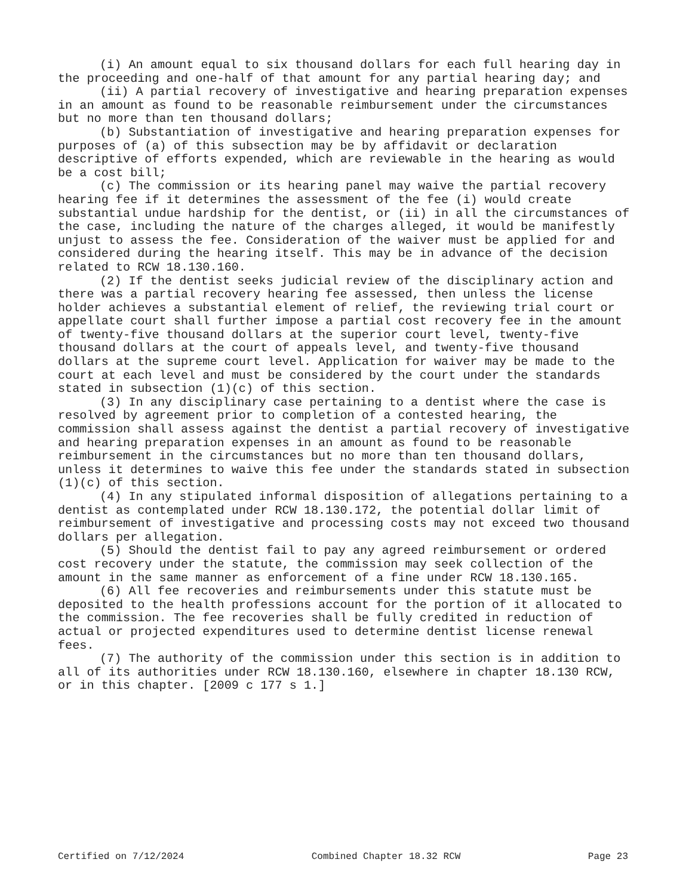(i) An amount equal to six thousand dollars for each full hearing day in the proceeding and one-half of that amount for any partial hearing day; and
(ii) A partial recovery of investigative and hearing preparation expenses in an amount as found to be reasonable reimbursement under the circumstances but no more than ten thousand dollars;
(b) Substantiation of investigative and hearing preparation expenses for purposes of (a) of this subsection may be by affidavit or declaration descriptive of efforts expended, which are reviewable in the hearing as would be a cost bill;
(c) The commission or its hearing panel may waive the partial recovery hearing fee if it determines the assessment of the fee (i) would create substantial undue hardship for the dentist, or (ii) in all the circumstances of the case, including the nature of the charges alleged, it would be manifestly unjust to assess the fee. Consideration of the waiver must be applied for and considered during the hearing itself. This may be in advance of the decision related to RCW 18.130.160.
(2) If the dentist seeks judicial review of the disciplinary action and there was a partial recovery hearing fee assessed, then unless the license holder achieves a substantial element of relief, the reviewing trial court or appellate court shall further impose a partial cost recovery fee in the amount of twenty-five thousand dollars at the superior court level, twenty-five thousand dollars at the court of appeals level, and twenty-five thousand dollars at the supreme court level. Application for waiver may be made to the court at each level and must be considered by the court under the standards stated in subsection (1)(c) of this section.
(3) In any disciplinary case pertaining to a dentist where the case is resolved by agreement prior to completion of a contested hearing, the commission shall assess against the dentist a partial recovery of investigative and hearing preparation expenses in an amount as found to be reasonable reimbursement in the circumstances but no more than ten thousand dollars, unless it determines to waive this fee under the standards stated in subsection (1)(c) of this section.
(4) In any stipulated informal disposition of allegations pertaining to a dentist as contemplated under RCW 18.130.172, the potential dollar limit of reimbursement of investigative and processing costs may not exceed two thousand dollars per allegation.
(5) Should the dentist fail to pay any agreed reimbursement or ordered cost recovery under the statute, the commission may seek collection of the amount in the same manner as enforcement of a fine under RCW 18.130.165.
(6) All fee recoveries and reimbursements under this statute must be deposited to the health professions account for the portion of it allocated to the commission. The fee recoveries shall be fully credited in reduction of actual or projected expenditures used to determine dentist license renewal fees.
(7) The authority of the commission under this section is in addition to all of its authorities under RCW 18.130.160, elsewhere in chapter 18.130 RCW, or in this chapter. [2009 c 177 s 1.]
Certified on 7/12/2024 Combined Chapter 18.32 RCW Page 23